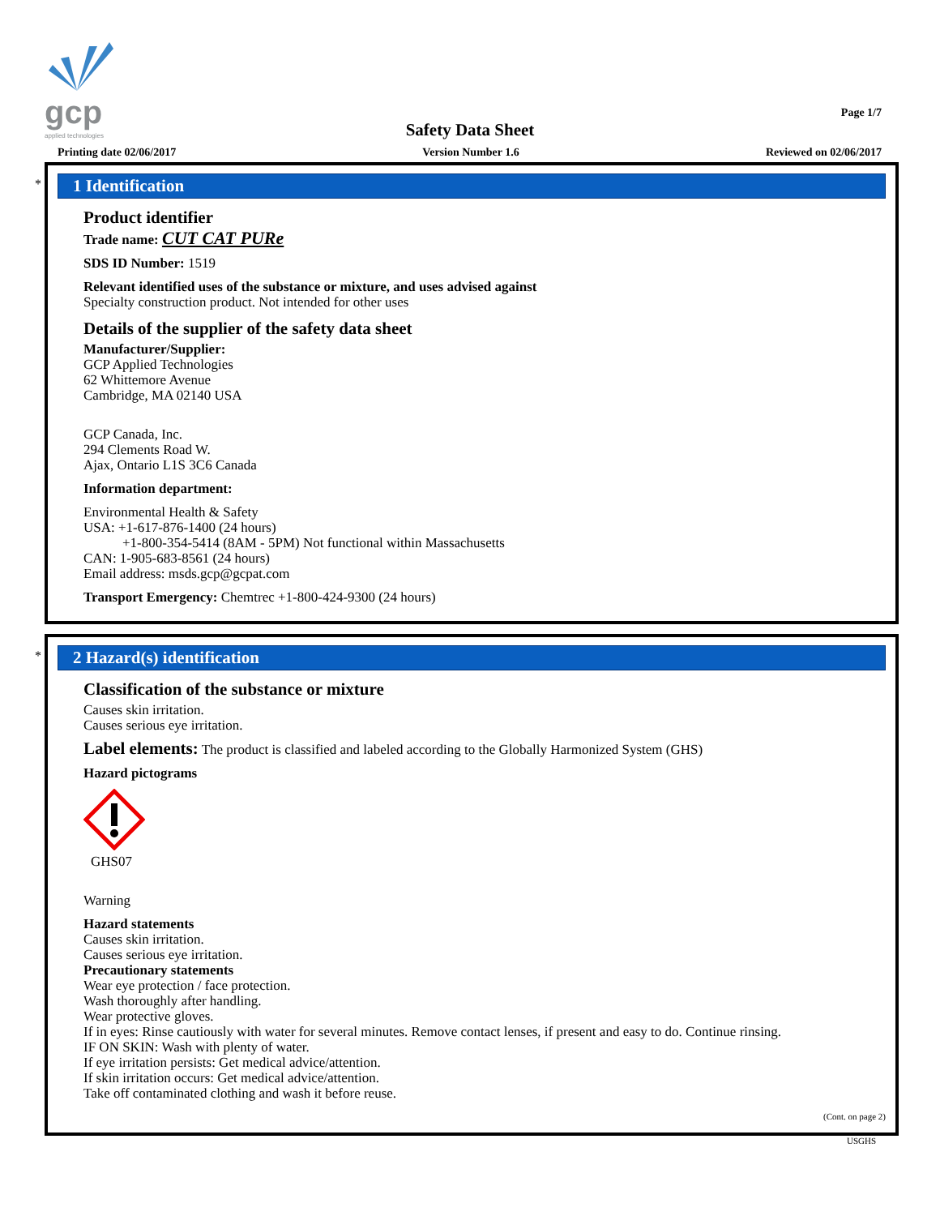gcp
applied technologies
Page 1/7
Safety Data Sheet
Printing date 02/06/2017 Version Number 1.6 Reviewed on 02/06/2017
*
1 Identification
Product identifier
Trade name: CUT CAT PURe
SDS ID Number: 1519
Relevant identified uses of the substance or mixture, and uses advised against
Specialty construction product. Not intended for other uses
Details of the supplier of the safety data sheet
Manufacturer/Supplier:
GCP Applied Technologies
62 Whittemore Avenue
Cambridge, MA 02140 USA
GCP Canada, Inc.
294 Clements Road W.
Ajax, Ontario L1S 3C6 Canada
Information department:
Environmental Health & Safety
USA: +1-617-876-1400 (24 hours)
+1-800-354-5414 (8AM - 5PM) Not functional within Massachusetts
CAN: 1-905-683-8561 (24 hours)
Email address: msds.gcp@gcpat.com
Transport Emergency: Chemtrec +1-800-424-9300 (24 hours)
*
2 Hazard(s) identification
Classification of the substance or mixture
Causes skin irritation.
Causes serious eye irritation.
Label elements: The product is classified and labeled according to the Globally Harmonized System (GHS)
Hazard pictograms
GHS07
Warning
Hazard statements
Causes skin irritation.
Causes serious eye irritation.
Precautionary statements
Wear eye protection / face protection.
Wash thoroughly after handling.
Wear protective gloves.
If in eyes: Rinse cautiously with water for several minutes. Remove contact lenses, if present and easy to do. Continue rinsing.
IF ON SKIN: Wash with plenty of water.
If eye irritation persists: Get medical advice/attention.
If skin irritation occurs: Get medical advice/attention.
Take off contaminated clothing and wash it before reuse.
(Cont. on page 2)
USGHS